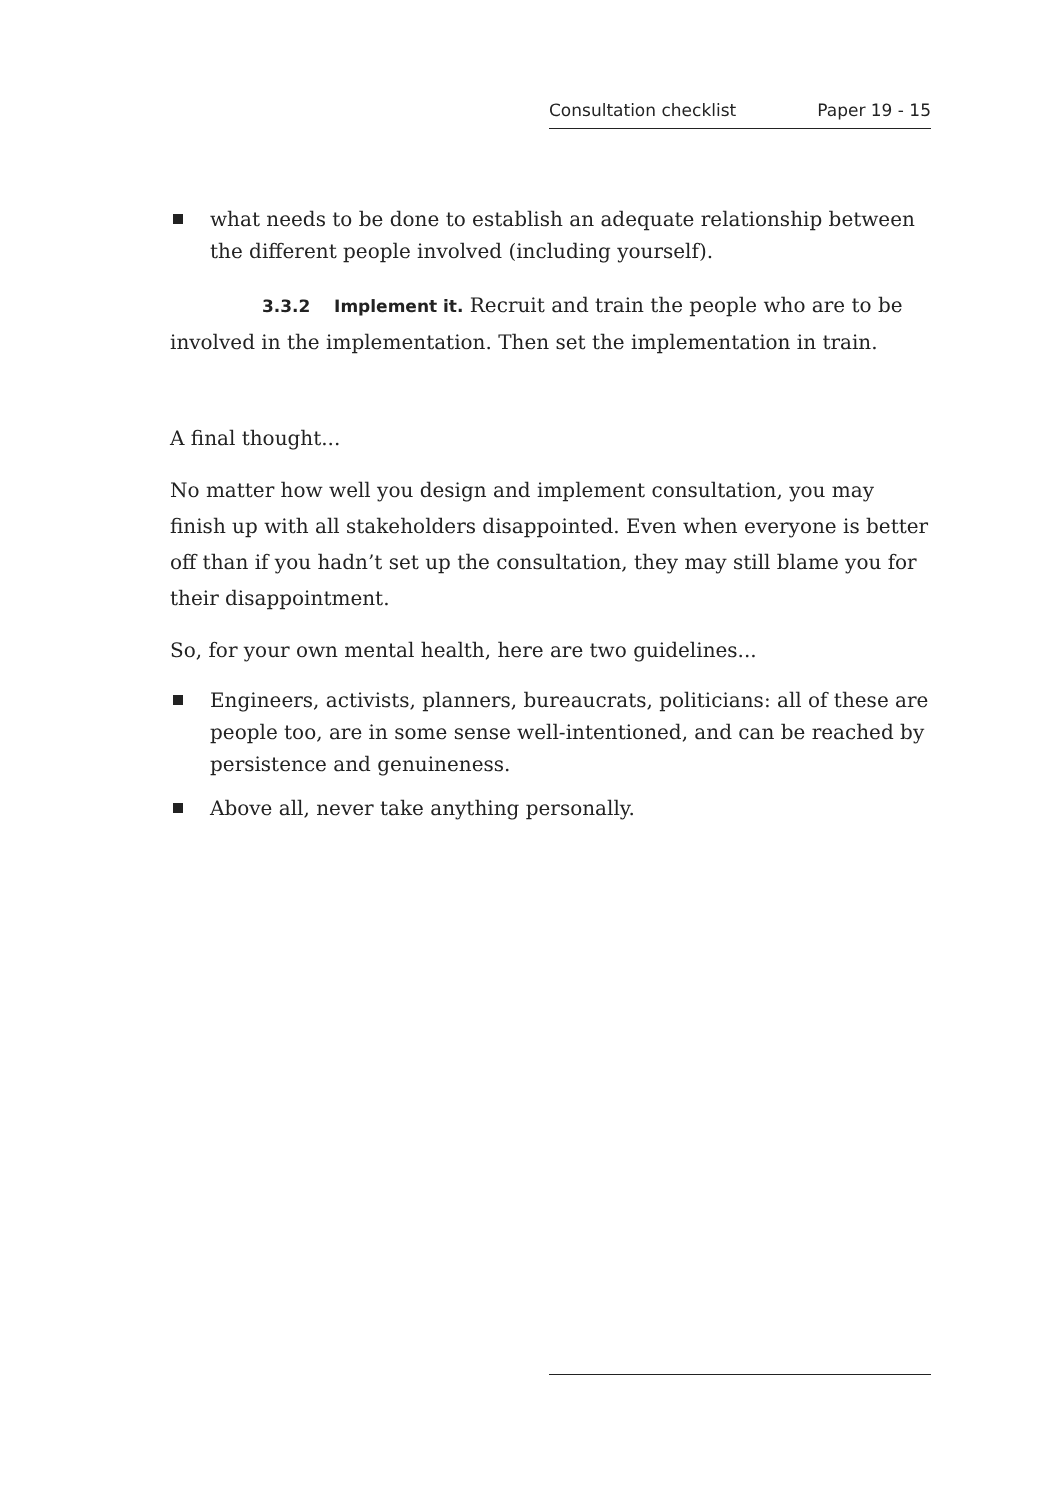Consultation checklist Paper 19 - 15
what needs to be done to establish an adequate relationship between the different people involved (including yourself).
3.3.2 Implement it. Recruit and train the people who are to be involved in the implementation. Then set the implementation in train.
A final thought...
No matter how well you design and implement consultation, you may finish up with all stakeholders disappointed. Even when everyone is better off than if you hadn’t set up the consultation, they may still blame you for their disappointment.
So, for your own mental health, here are two guidelines...
Engineers, activists, planners, bureaucrats, politicians: all of these are people too, are in some sense well-intentioned, and can be reached by persistence and genuineness.
Above all, never take anything personally.